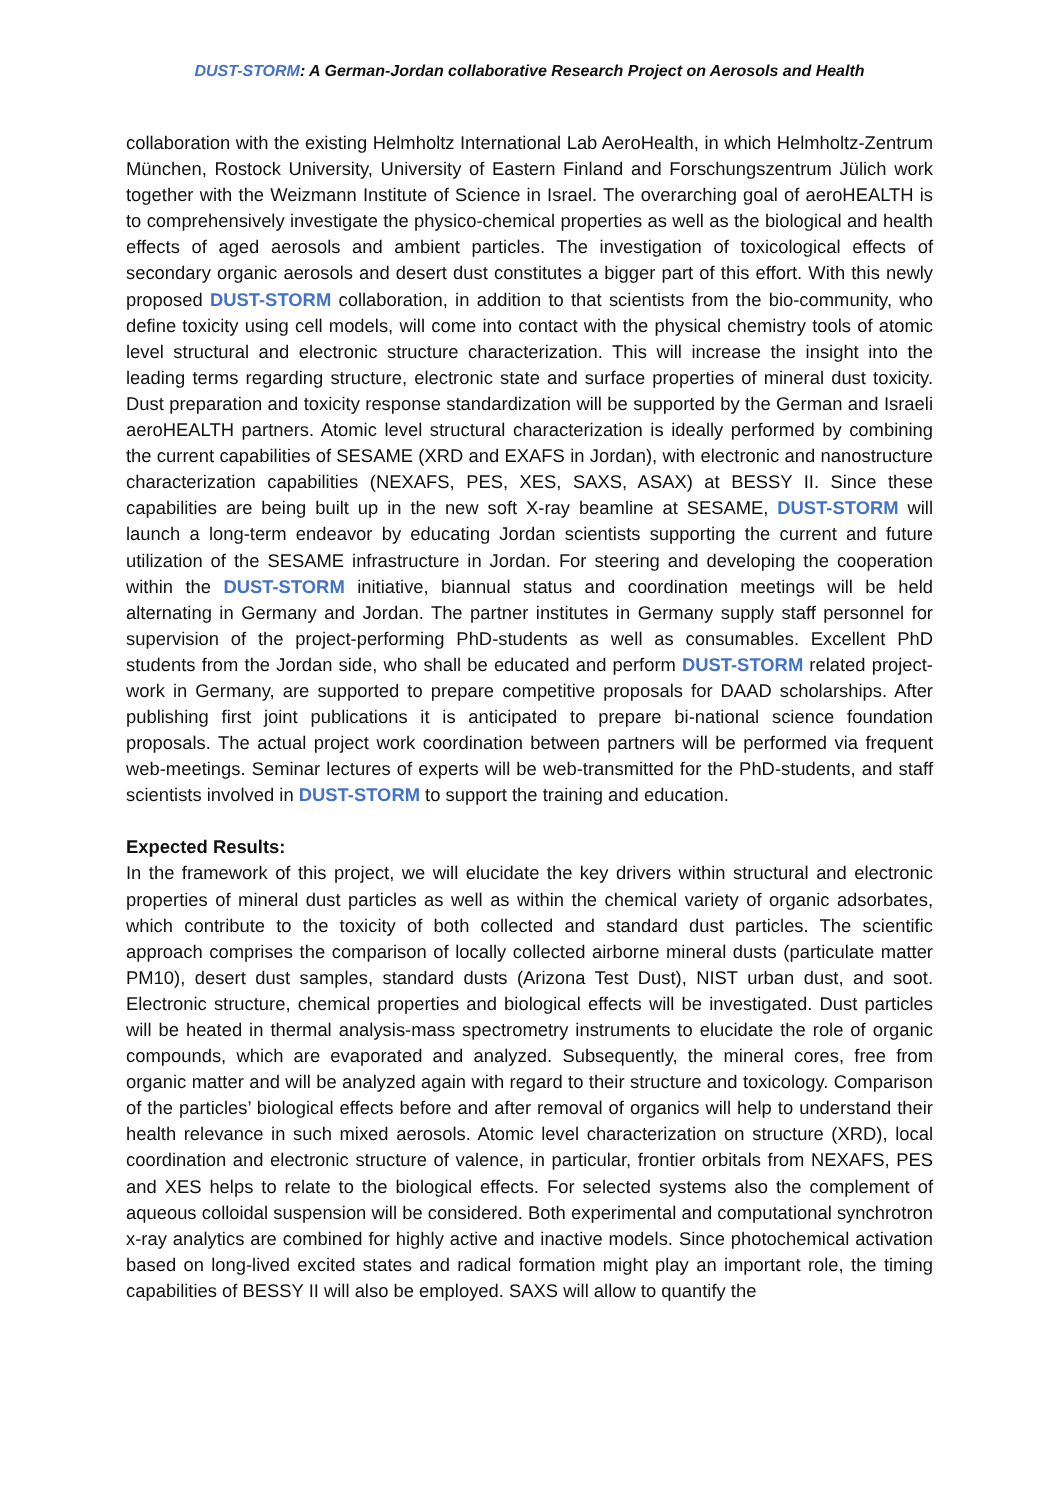DUST-STORM: A German-Jordan collaborative Research Project on Aerosols and Health
collaboration with the existing Helmholtz International Lab AeroHealth, in which Helmholtz-Zentrum München, Rostock University, University of Eastern Finland and Forschungszentrum Jülich work together with the Weizmann Institute of Science in Israel. The overarching goal of aeroHEALTH is to comprehensively investigate the physico-chemical properties as well as the biological and health effects of aged aerosols and ambient particles. The investigation of toxicological effects of secondary organic aerosols and desert dust constitutes a bigger part of this effort. With this newly proposed DUST-STORM collaboration, in addition to that scientists from the bio-community, who define toxicity using cell models, will come into contact with the physical chemistry tools of atomic level structural and electronic structure characterization. This will increase the insight into the leading terms regarding structure, electronic state and surface properties of mineral dust toxicity. Dust preparation and toxicity response standardization will be supported by the German and Israeli aeroHEALTH partners. Atomic level structural characterization is ideally performed by combining the current capabilities of SESAME (XRD and EXAFS in Jordan), with electronic and nanostructure characterization capabilities (NEXAFS, PES, XES, SAXS, ASAX) at BESSY II. Since these capabilities are being built up in the new soft X-ray beamline at SESAME, DUST-STORM will launch a long-term endeavor by educating Jordan scientists supporting the current and future utilization of the SESAME infrastructure in Jordan. For steering and developing the cooperation within the DUST-STORM initiative, biannual status and coordination meetings will be held alternating in Germany and Jordan. The partner institutes in Germany supply staff personnel for supervision of the project-performing PhD-students as well as consumables. Excellent PhD students from the Jordan side, who shall be educated and perform DUST-STORM related project-work in Germany, are supported to prepare competitive proposals for DAAD scholarships. After publishing first joint publications it is anticipated to prepare bi-national science foundation proposals. The actual project work coordination between partners will be performed via frequent web-meetings. Seminar lectures of experts will be web-transmitted for the PhD-students, and staff scientists involved in DUST-STORM to support the training and education.
Expected Results:
In the framework of this project, we will elucidate the key drivers within structural and electronic properties of mineral dust particles as well as within the chemical variety of organic adsorbates, which contribute to the toxicity of both collected and standard dust particles. The scientific approach comprises the comparison of locally collected airborne mineral dusts (particulate matter PM10), desert dust samples, standard dusts (Arizona Test Dust), NIST urban dust, and soot. Electronic structure, chemical properties and biological effects will be investigated. Dust particles will be heated in thermal analysis-mass spectrometry instruments to elucidate the role of organic compounds, which are evaporated and analyzed. Subsequently, the mineral cores, free from organic matter and will be analyzed again with regard to their structure and toxicology. Comparison of the particles’ biological effects before and after removal of organics will help to understand their health relevance in such mixed aerosols. Atomic level characterization on structure (XRD), local coordination and electronic structure of valence, in particular, frontier orbitals from NEXAFS, PES and XES helps to relate to the biological effects. For selected systems also the complement of aqueous colloidal suspension will be considered. Both experimental and computational synchrotron x-ray analytics are combined for highly active and inactive models. Since photochemical activation based on long-lived excited states and radical formation might play an important role, the timing capabilities of BESSY II will also be employed. SAXS will allow to quantify the